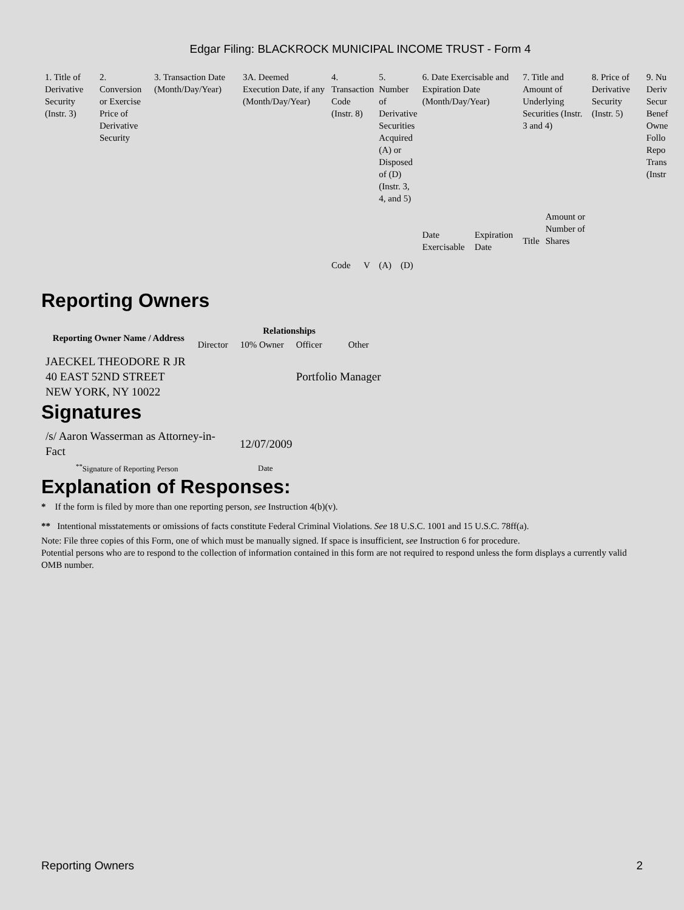Edgar Filing: BLACKROCK MUNICIPAL INCOME TRUST - Form 4
| 1. Title of Derivative Security (Instr. 3) | 2. Conversion or Exercise Price of Derivative Security | 3. Transaction Date (Month/Day/Year) | 3A. Deemed Execution Date, if any (Month/Day/Year) | 4. Transaction Code (Instr. 8) | | 5. Number of Derivative Securities Acquired (A) or Disposed of (D) (Instr. 3, 4, and 5) | | 6. Date Exercisable and Expiration Date (Month/Day/Year) | | 7. Title and Amount of Underlying Securities (Instr. 3 and 4) | | 8. Price of Derivative Security (Instr. 5) | 9. Nu Deriv Secur Benef Owne Follo Repo Trans (Instr |
| | | | | Code | V | (A) | (D) | Date Exercisable | Expiration Date | Title | Amount or Number of Shares | | |
Reporting Owners
| Reporting Owner Name / Address | Relationships | | | |
| --- | --- | --- | --- | --- |
| | Director | 10% Owner | Officer | Other |
| JAECKEL THEODORE R JR 40 EAST 52ND STREET NEW YORK, NY 10022 | | | Portfolio Manager | |
Signatures
| /s/ Aaron Wasserman as Attorney-in-Fact | 12/07/2009 |
| <sup>**</sup> Signature of Reporting Person | Date |
Explanation of Responses:
* If the form is filed by more than one reporting person, see Instruction 4(b)(v).
** Intentional misstatements or omissions of facts constitute Federal Criminal Violations. See 18 U.S.C. 1001 and 15 U.S.C. 78ff(a).
Note: File three copies of this Form, one of which must be manually signed. If space is insufficient, see Instruction 6 for procedure.
Potential persons who are to respond to the collection of information contained in this form are not required to respond unless the form displays a currently valid OMB number.
Reporting Owners 2